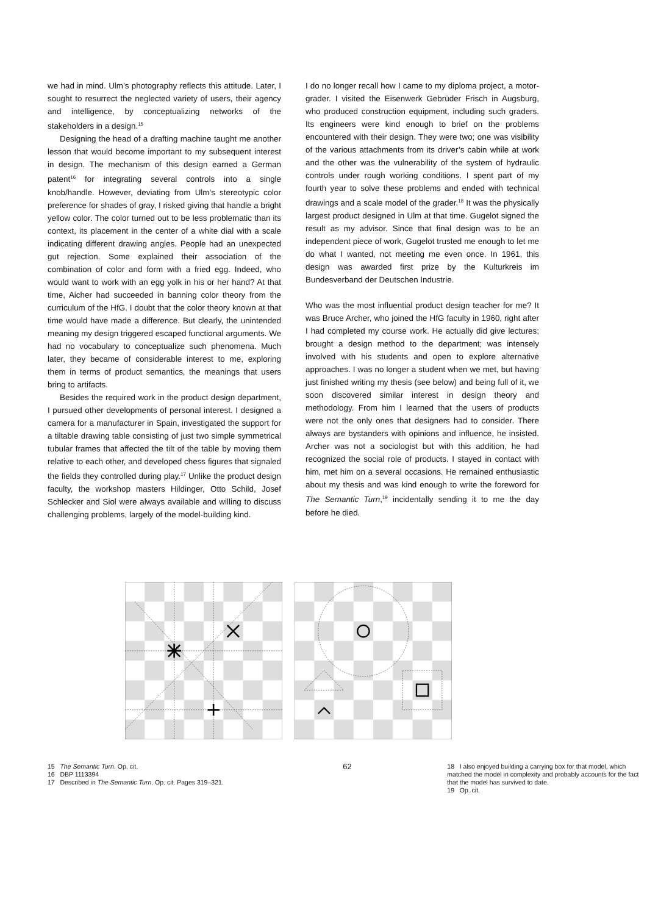we had in mind. Ulm’s photography reflects this attitude. Later, I sought to resurrect the neglected variety of users, their agency and intelligence, by conceptualizing networks of the stakeholders in a design.<sup>15</sup>
Designing the head of a drafting machine taught me another lesson that would become important to my subsequent interest in design. The mechanism of this design earned a German patent<sup>16</sup> for integrating several controls into a single knob/handle. However, deviating from Ulm’s stereotypic color preference for shades of gray, I risked giving that handle a bright yellow color. The color turned out to be less problematic than its context, its placement in the center of a white dial with a scale indicating different drawing angles. People had an unexpected gut rejection. Some explained their association of the combination of color and form with a fried egg. Indeed, who would want to work with an egg yolk in his or her hand? At that time, Aicher had succeeded in banning color theory from the curriculum of the HfG. I doubt that the color theory known at that time would have made a difference. But clearly, the unintended meaning my design triggered escaped functional arguments. We had no vocabulary to conceptualize such phenomena. Much later, they became of considerable interest to me, exploring them in terms of product semantics, the meanings that users bring to artifacts.
Besides the required work in the product design department, I pursued other developments of personal interest. I designed a camera for a manufacturer in Spain, investigated the support for a tiltable drawing table consisting of just two simple symmetrical tubular frames that affected the tilt of the table by moving them relative to each other, and developed chess figures that signaled the fields they controlled during play.<sup>17</sup> Unlike the product design faculty, the workshop masters Hildinger, Otto Schild, Josef Schlecker and Siol were always available and willing to discuss challenging problems, largely of the model-building kind.
I do no longer recall how I came to my diploma project, a motor-grader. I visited the Eisenwerk Gebrüder Frisch in Augsburg, who produced construction equipment, including such graders. Its engineers were kind enough to brief on the problems encountered with their design. They were two; one was visibility of the various attachments from its driver’s cabin while at work and the other was the vulnerability of the system of hydraulic controls under rough working conditions. I spent part of my fourth year to solve these problems and ended with technical drawings and a scale model of the grader.<sup>18</sup> It was the physically largest product designed in Ulm at that time. Gugelot signed the result as my advisor. Since that final design was to be an independent piece of work, Gugelot trusted me enough to let me do what I wanted, not meeting me even once. In 1961, this design was awarded first prize by the Kulturkreis im Bundesverband der Deutschen Industrie.
Who was the most influential product design teacher for me? It was Bruce Archer, who joined the HfG faculty in 1960, right after I had completed my course work. He actually did give lectures; brought a design method to the department; was intensely involved with his students and open to explore alternative approaches. I was no longer a student when we met, but having just finished writing my thesis (see below) and being full of it, we soon discovered similar interest in design theory and methodology. From him I learned that the users of products were not the only ones that designers had to consider. There always are bystanders with opinions and influence, he insisted. Archer was not a sociologist but with this addition, he had recognized the social role of products. I stayed in contact with him, met him on a several occasions. He remained enthusiastic about my thesis and was kind enough to write the foreword for The Semantic Turn,<sup>19</sup> incidentally sending it to me the day before he died.
15 The Semantic Turn. Op. cit.
16 DBP 1113394
17 Described in The Semantic Turn. Op. cit. Pages 319–321.
62
18 I also enjoyed building a carrying box for that model, which matched the model in complexity and probably accounts for the fact that the model has survived to date.
19 Op. cit.